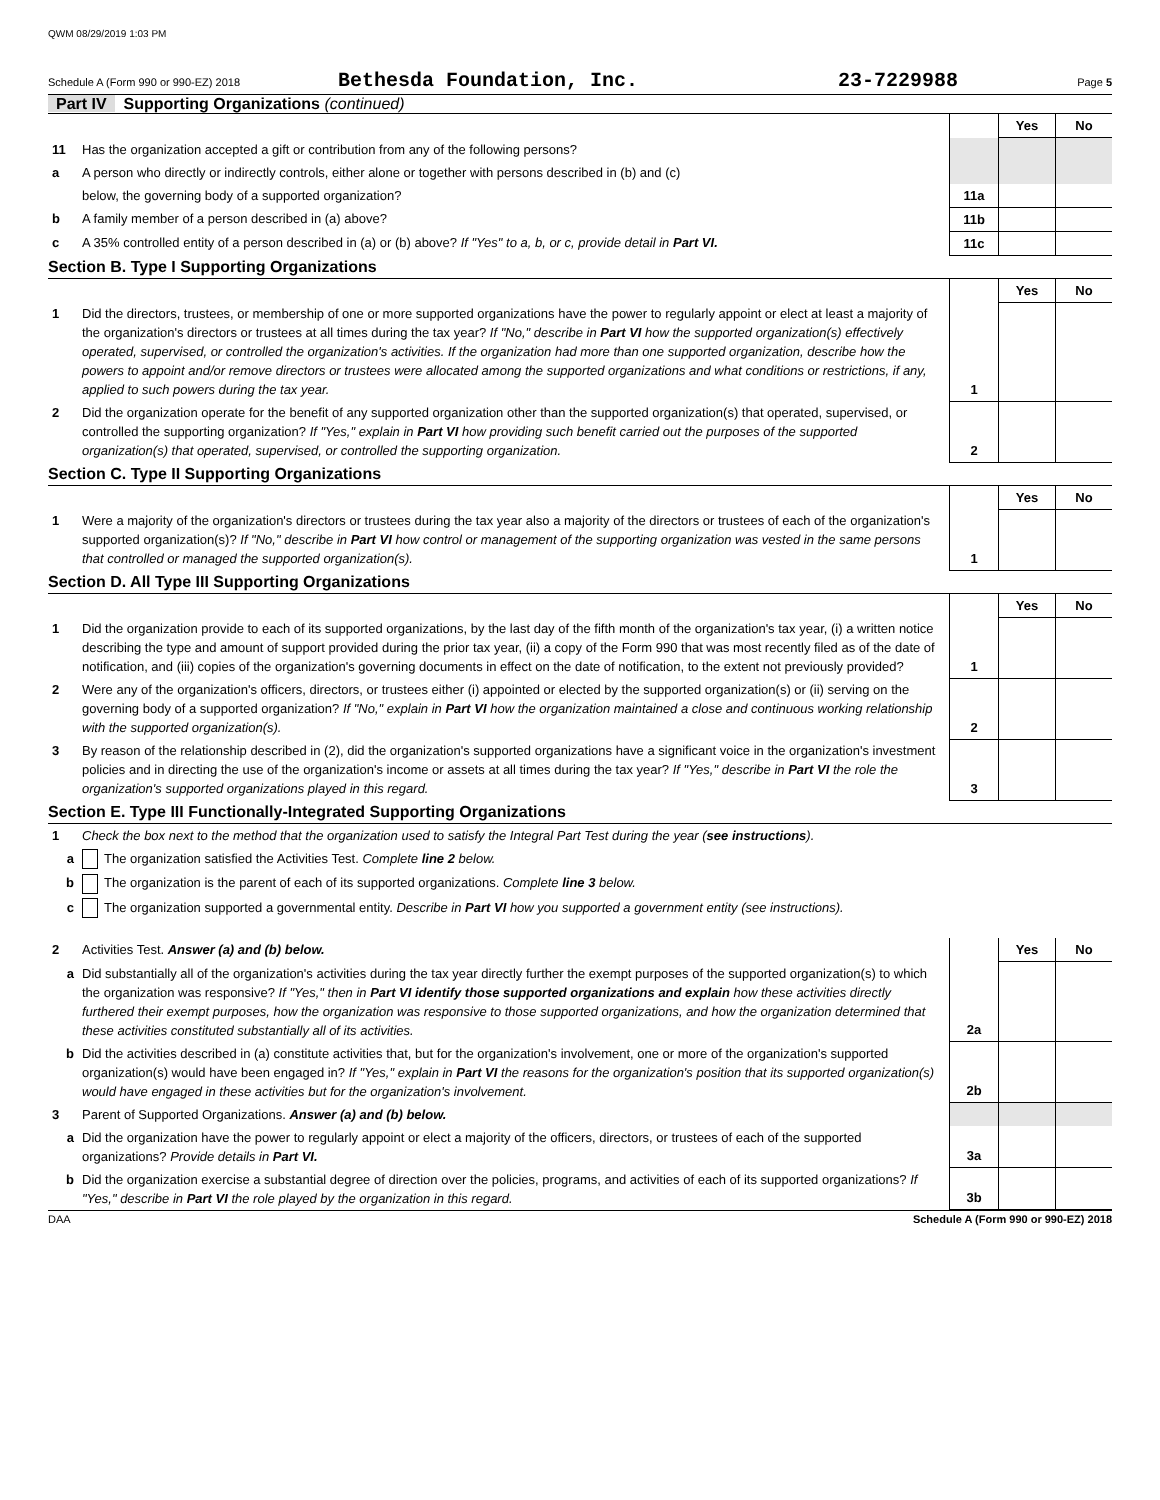QWM 08/29/2019 1:03 PM
Schedule A (Form 990 or 990-EZ) 2018 Bethesda Foundation, Inc. 23-7229988 Page 5
Part IV Supporting Organizations (continued)
| | | | Yes | No |
| 11 | Has the organization accepted a gift or contribution from any of the following persons? | | | |
| a | A person who directly or indirectly controls, either alone or together with persons described in (b) and (c) | | | |
| | below, the governing body of a supported organization? | 11a | | |
| b | A family member of a person described in (a) above? | 11b | | |
| c | A 35% controlled entity of a person described in (a) or (b) above? If "Yes" to a, b, or c, provide detail in Part VI. | 11c | | |
Section B. Type I Supporting Organizations
| | | | Yes | No |
| 1 | Did the directors, trustees, or membership of one or more supported organizations have the power to regularly appoint or elect at least a majority of the organization's directors or trustees at all times during the tax year? If "No," describe in Part VI how the supported organization(s) effectively operated, supervised, or controlled the organization's activities. If the organization had more than one supported organization, describe how the powers to appoint and/or remove directors or trustees were allocated among the supported organizations and what conditions or restrictions, if any, applied to such powers during the tax year. | 1 | | |
| 2 | Did the organization operate for the benefit of any supported organization other than the supported organization(s) that operated, supervised, or controlled the supporting organization? If "Yes," explain in Part VI how providing such benefit carried out the purposes of the supported organization(s) that operated, supervised, or controlled the supporting organization. | 2 | | |
Section C. Type II Supporting Organizations
| | | | Yes | No |
| 1 | Were a majority of the organization's directors or trustees during the tax year also a majority of the directors or trustees of each of the organization's supported organization(s)? If "No," describe in Part VI how control or management of the supporting organization was vested in the same persons that controlled or managed the supported organization(s). | 1 | | |
Section D. All Type III Supporting Organizations
| | | | Yes | No |
| 1 | Did the organization provide to each of its supported organizations, by the last day of the fifth month of the organization's tax year, (i) a written notice describing the type and amount of support provided during the prior tax year, (ii) a copy of the Form 990 that was most recently filed as of the date of notification, and (iii) copies of the organization's governing documents in effect on the date of notification, to the extent not previously provided? | 1 | | |
| 2 | Were any of the organization's officers, directors, or trustees either (i) appointed or elected by the supported organization(s) or (ii) serving on the governing body of a supported organization? If "No," explain in Part VI how the organization maintained a close and continuous working relationship with the supported organization(s). | 2 | | |
| 3 | By reason of the relationship described in (2), did the organization's supported organizations have a significant voice in the organization's investment policies and in directing the use of the organization's income or assets at all times during the tax year? If "Yes," describe in Part VI the role the organization's supported organizations played in this regard. | 3 | | |
Section E. Type III Functionally-Integrated Supporting Organizations
| 1 | Check the box next to the method that the organization used to satisfy the Integral Part Test during the year ( see instructions ). |
| a | The organization satisfied the Activities Test. Complete line 2 below. |
| b | The organization is the parent of each of its supported organizations. Complete line 3 below. |
| c | The organization supported a governmental entity. Describe in Part VI how you supported a government entity (see instructions). |
| 2 | Activities Test. Answer (a) and (b) below. | | Yes | No |
| a | Did substantially all of the organization's activities during the tax year directly further the exempt purposes of the supported organization(s) to which the organization was responsive? If "Yes," then in Part VI identify those supported organizations and explain how these activities directly furthered their exempt purposes, how the organization was responsive to those supported organizations, and how the organization determined that these activities constituted substantially all of its activities. | 2a | | |
| b | Did the activities described in (a) constitute activities that, but for the organization's involvement, one or more of the organization's supported organization(s) would have been engaged in? If "Yes," explain in Part VI the reasons for the organization's position that its supported organization(s) would have engaged in these activities but for the organization's involvement. | 2b | | |
| 3 | Parent of Supported Organizations. Answer (a) and (b) below. | | | |
| a | Did the organization have the power to regularly appoint or elect a majority of the officers, directors, or trustees of each of the supported organizations? Provide details in Part VI. | 3a | | |
| b | Did the organization exercise a substantial degree of direction over the policies, programs, and activities of each of its supported organizations? If "Yes," describe in Part VI the role played by the organization in this regard. | 3b | | |
DAA Schedule A (Form 990 or 990-EZ) 2018